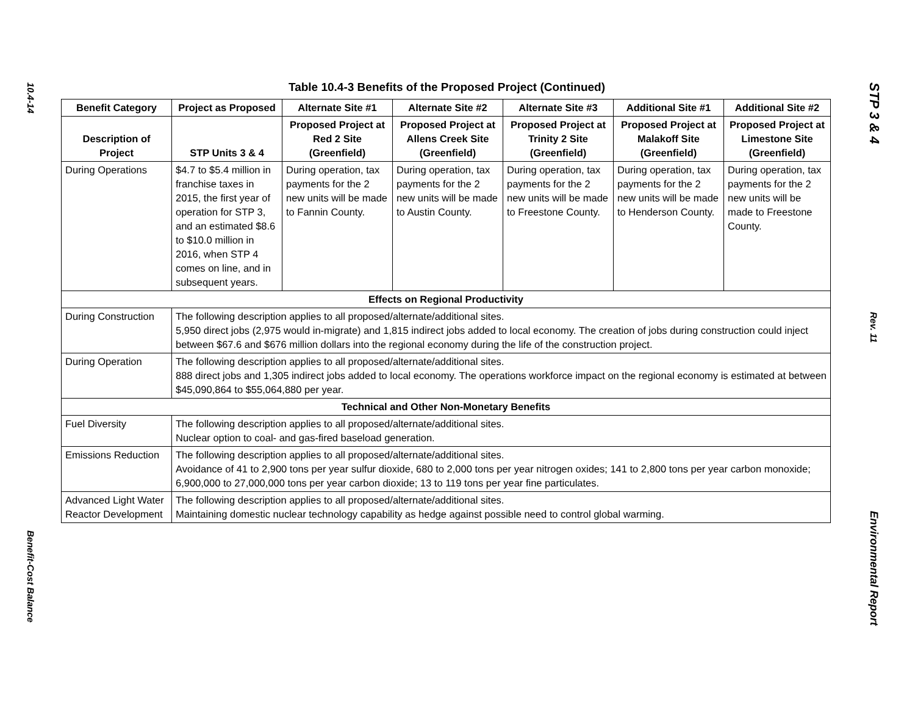10.4-14
Benefit-Cost Balance
Table 10.4-3 Benefits of the Proposed Project (Continued)
| Benefit Category | Project as Proposed | Alternate Site #1 | Alternate Site #2 | Alternate Site #3 | Additional Site #1 | Additional Site #2 |
| --- | --- | --- | --- | --- | --- | --- |
| Description of Project | STP Units 3 & 4 | Proposed Project at Red 2 Site (Greenfield) | Proposed Project at Allens Creek Site (Greenfield) | Proposed Project at Trinity 2 Site (Greenfield) | Proposed Project at Malakoff Site (Greenfield) | Proposed Project at Limestone Site (Greenfield) |
| During Operations | $4.7 to $5.4 million in franchise taxes in 2015, the first year of operation for STP 3, and an estimated $8.6 to $10.0 million in 2016, when STP 4 comes on line, and in subsequent years. | During operation, tax payments for the 2 new units will be made to Fannin County. | During operation, tax payments for the 2 new units will be made to Austin County. | During operation, tax payments for the 2 new units will be made to Freestone County. | During operation, tax payments for the 2 new units will be made to Henderson County. | During operation, tax payments for the 2 new units will be made to Freestone County. |
| Effects on Regional Productivity | | | | | | |
| During Construction | The following description applies to all proposed/alternate/additional sites. 5,950 direct jobs (2,975 would in-migrate) and 1,815 indirect jobs added to local economy. The creation of jobs during construction could inject between $67.6 and $676 million dollars into the regional economy during the life of the construction project. | | | | | |
| During Operation | The following description applies to all proposed/alternate/additional sites. 888 direct jobs and 1,305 indirect jobs added to local economy. The operations workforce impact on the regional economy is estimated at between $45,090,864 to $55,064,880 per year. | | | | | |
| Technical and Other Non-Monetary Benefits | | | | | | |
| Fuel Diversity | The following description applies to all proposed/alternate/additional sites. Nuclear option to coal- and gas-fired baseload generation. | | | | | |
| Emissions Reduction | The following description applies to all proposed/alternate/additional sites. Avoidance of 41 to 2,900 tons per year sulfur dioxide, 680 to 2,000 tons per year nitrogen oxides; 141 to 2,800 tons per year carbon monoxide; 6,900,000 to 27,000,000 tons per year carbon dioxide; 13 to 119 tons per year fine particulates. | | | | | |
| Advanced Light Water Reactor Development | The following description applies to all proposed/alternate/additional sites. Maintaining domestic nuclear technology capability as hedge against possible need to control global warming. | | | | | |
STP 3 & 4
Rev. 11
Environmental Report